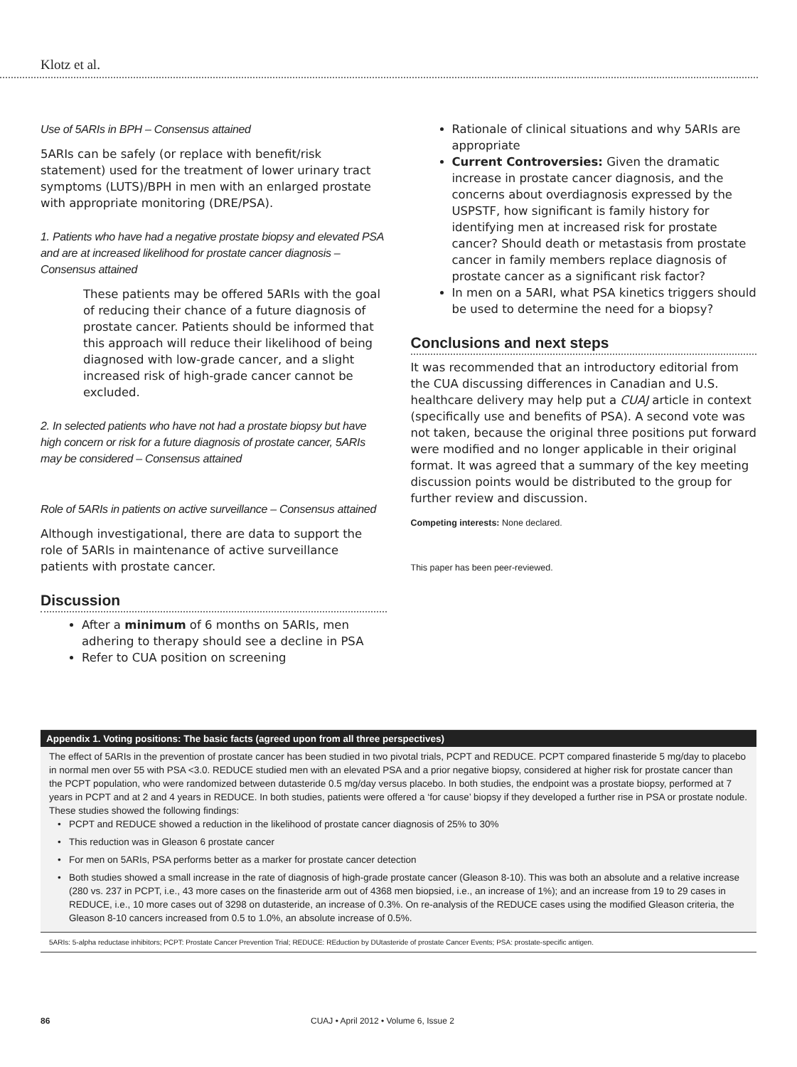Klotz et al.
Use of 5ARIs in BPH – Consensus attained
5ARIs can be safely (or replace with benefit/risk statement) used for the treatment of lower urinary tract symptoms (LUTS)/BPH in men with an enlarged prostate with appropriate monitoring (DRE/PSA).
1. Patients who have had a negative prostate biopsy and elevated PSA and are at increased likelihood for prostate cancer diagnosis – Consensus attained
These patients may be offered 5ARIs with the goal of reducing their chance of a future diagnosis of prostate cancer. Patients should be informed that this approach will reduce their likelihood of being diagnosed with low-grade cancer, and a slight increased risk of high-grade cancer cannot be excluded.
2. In selected patients who have not had a prostate biopsy but have high concern or risk for a future diagnosis of prostate cancer, 5ARIs may be considered – Consensus attained
Role of 5ARIs in patients on active surveillance – Consensus attained
Although investigational, there are data to support the role of 5ARIs in maintenance of active surveillance patients with prostate cancer.
Discussion
After a minimum of 6 months on 5ARIs, men adhering to therapy should see a decline in PSA
Refer to CUA position on screening
Rationale of clinical situations and why 5ARIs are appropriate
Current Controversies: Given the dramatic increase in prostate cancer diagnosis, and the concerns about overdiagnosis expressed by the USPSTF, how significant is family history for identifying men at increased risk for prostate cancer? Should death or metastasis from prostate cancer in family members replace diagnosis of prostate cancer as a significant risk factor?
In men on a 5ARI, what PSA kinetics triggers should be used to determine the need for a biopsy?
Conclusions and next steps
It was recommended that an introductory editorial from the CUA discussing differences in Canadian and U.S. healthcare delivery may help put a CUAJ article in context (specifically use and benefits of PSA). A second vote was not taken, because the original three positions put forward were modified and no longer applicable in their original format. It was agreed that a summary of the key meeting discussion points would be distributed to the group for further review and discussion.
Competing interests: None declared.
This paper has been peer-reviewed.
| Appendix 1. Voting positions: The basic facts (agreed upon from all three perspectives) |
| --- |
| The effect of 5ARIs in the prevention of prostate cancer has been studied in two pivotal trials, PCPT and REDUCE. PCPT compared finasteride 5 mg/day to placebo in normal men over 55 with PSA <3.0. REDUCE studied men with an elevated PSA and a prior negative biopsy, considered at higher risk for prostate cancer than the PCPT population, who were randomized between dutasteride 0.5 mg/day versus placebo. In both studies, the endpoint was a prostate biopsy, performed at 7 years in PCPT and at 2 and 4 years in REDUCE. In both studies, patients were offered a ‘for cause’ biopsy if they developed a further rise in PSA or prostate nodule. These studies showed the following findings: PCPT and REDUCE showed a reduction in the likelihood of prostate cancer diagnosis of 25% to 30% This reduction was in Gleason 6 prostate cancer For men on 5ARIs, PSA performs better as a marker for prostate cancer detection Both studies showed a small increase in the rate of diagnosis of high-grade prostate cancer (Gleason 8-10). This was both an absolute and a relative increase (280 vs. 237 in PCPT, i.e., 43 more cases on the finasteride arm out of 4368 men biopsied, i.e., an increase of 1%); and an increase from 19 to 29 cases in REDUCE, i.e., 10 more cases out of 3298 on dutasteride, an increase of 0.3%. On re-analysis of the REDUCE cases using the modified Gleason criteria, the Gleason 8-10 cancers increased from 0.5 to 1.0%, an absolute increase of 0.5%. |
| 5ARIs: 5-alpha reductase inhibitors; PCPT: Prostate Cancer Prevention Trial; REDUCE: REduction by DUtasteride of prostate Cancer Events; PSA: prostate-specific antigen. |
86 CUAJ • April 2012 • Volume 6, Issue 2